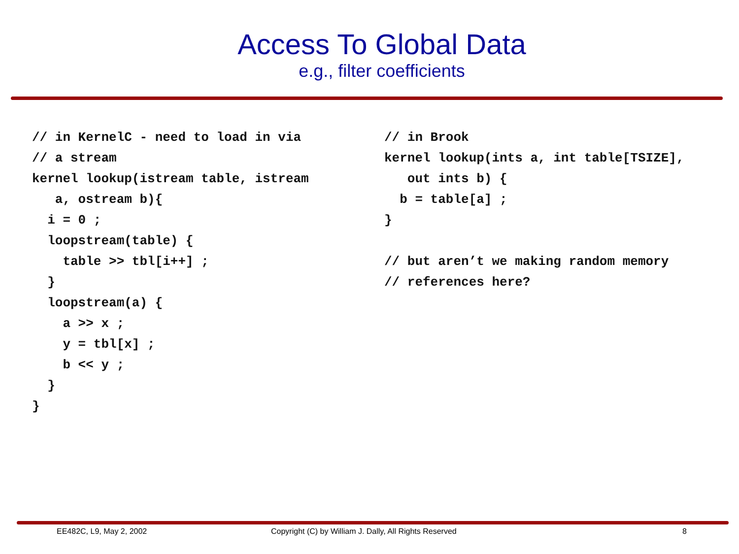Access To Global Data
e.g., filter coefficients
// in KernelC - need to load in via
// a stream
kernel lookup(istream table, istream
   a, ostream b){
  i = 0 ;
  loopstream(table) {
    table >> tbl[i++] ;
  }
  loopstream(a) {
    a >> x ;
    y = tbl[x] ;
    b << y ;
  }
}
// in Brook
kernel lookup(ints a, int table[TSIZE],
   out ints b) {
  b = table[a] ;
}

// but aren’t we making random memory
// references here?
EE482C, L9, May 2, 2002 Copyright (C) by William J. Dally, All Rights Reserved 8